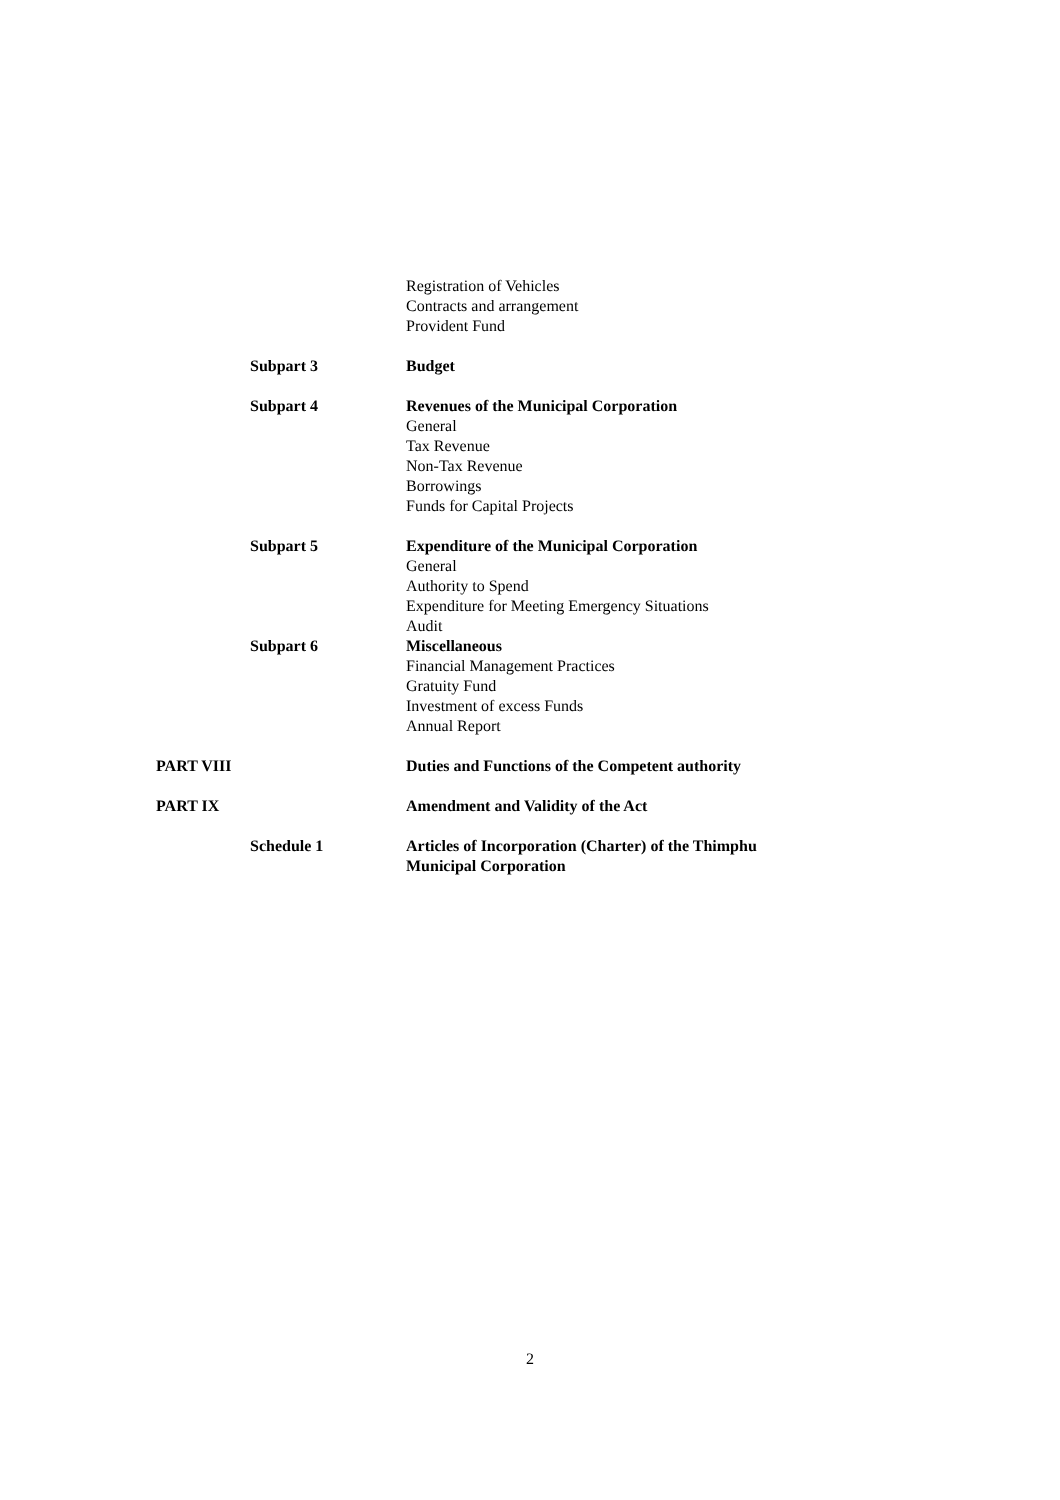Registration of Vehicles
Contracts and arrangement
Provident Fund
Subpart 3 Budget
Subpart 4 Revenues of the Municipal Corporation
General
Tax Revenue
Non-Tax Revenue
Borrowings
Funds for Capital Projects
Subpart 5 Expenditure of the Municipal Corporation
General
Authority to Spend
Expenditure for Meeting Emergency Situations
Audit
Subpart 6 Miscellaneous
Financial Management Practices
Gratuity Fund
Investment of excess Funds
Annual Report
PART VIII Duties and Functions of the Competent authority
PART IX Amendment and Validity of the Act
Schedule 1 Articles of Incorporation (Charter) of the Thimphu
Municipal Corporation
2